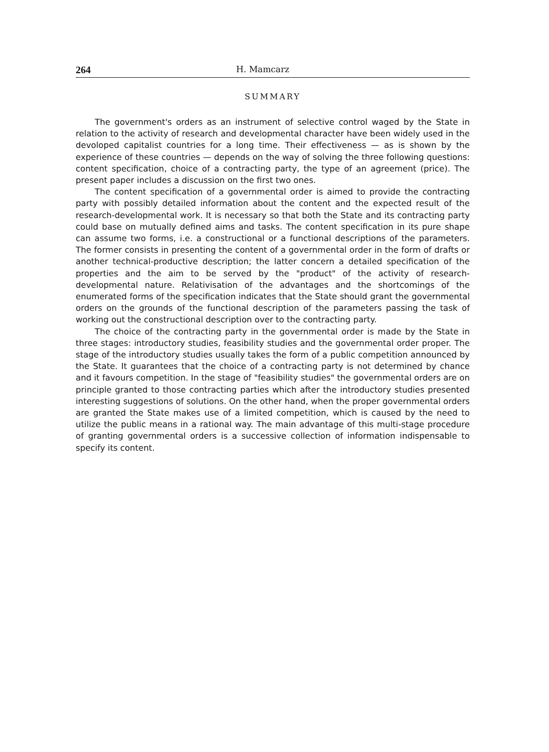264 H. Mamcarz
SUMMARY
The government's orders as an instrument of selective control waged by the State in relation to the activity of research and developmental character have been widely used in the devoloped capitalist countries for a long time. Their effectiveness — as is shown by the experience of these countries — depends on the way of solving the three following questions: content specification, choice of a contracting party, the type of an agreement (price). The present paper includes a discussion on the first two ones.
The content specification of a governmental order is aimed to provide the contracting party with possibly detailed information about the content and the expected result of the research-developmental work. It is necessary so that both the State and its contracting party could base on mutually defined aims and tasks. The content specification in its pure shape can assume two forms, i.e. a constructional or a functional descriptions of the parameters. The former consists in presenting the content of a governmental order in the form of drafts or another technical-productive description; the latter concern a detailed specification of the properties and the aim to be served by the "product" of the activity of research-developmental nature. Relativisation of the advantages and the shortcomings of the enumerated forms of the specification indicates that the State should grant the governmental orders on the grounds of the functional description of the parameters passing the task of working out the constructional description over to the contracting party.
The choice of the contracting party in the governmental order is made by the State in three stages: introductory studies, feasibility studies and the governmental order proper. The stage of the introductory studies usually takes the form of a public competition announced by the State. It guarantees that the choice of a contracting party is not determined by chance and it favours competition. In the stage of "feasibility studies" the governmental orders are on principle granted to those contracting parties which after the introductory studies presented interesting suggestions of solutions. On the other hand, when the proper governmental orders are granted the State makes use of a limited competition, which is caused by the need to utilize the public means in a rational way. The main advantage of this multi-stage procedure of granting governmental orders is a successive collection of information indispensable to specify its content.